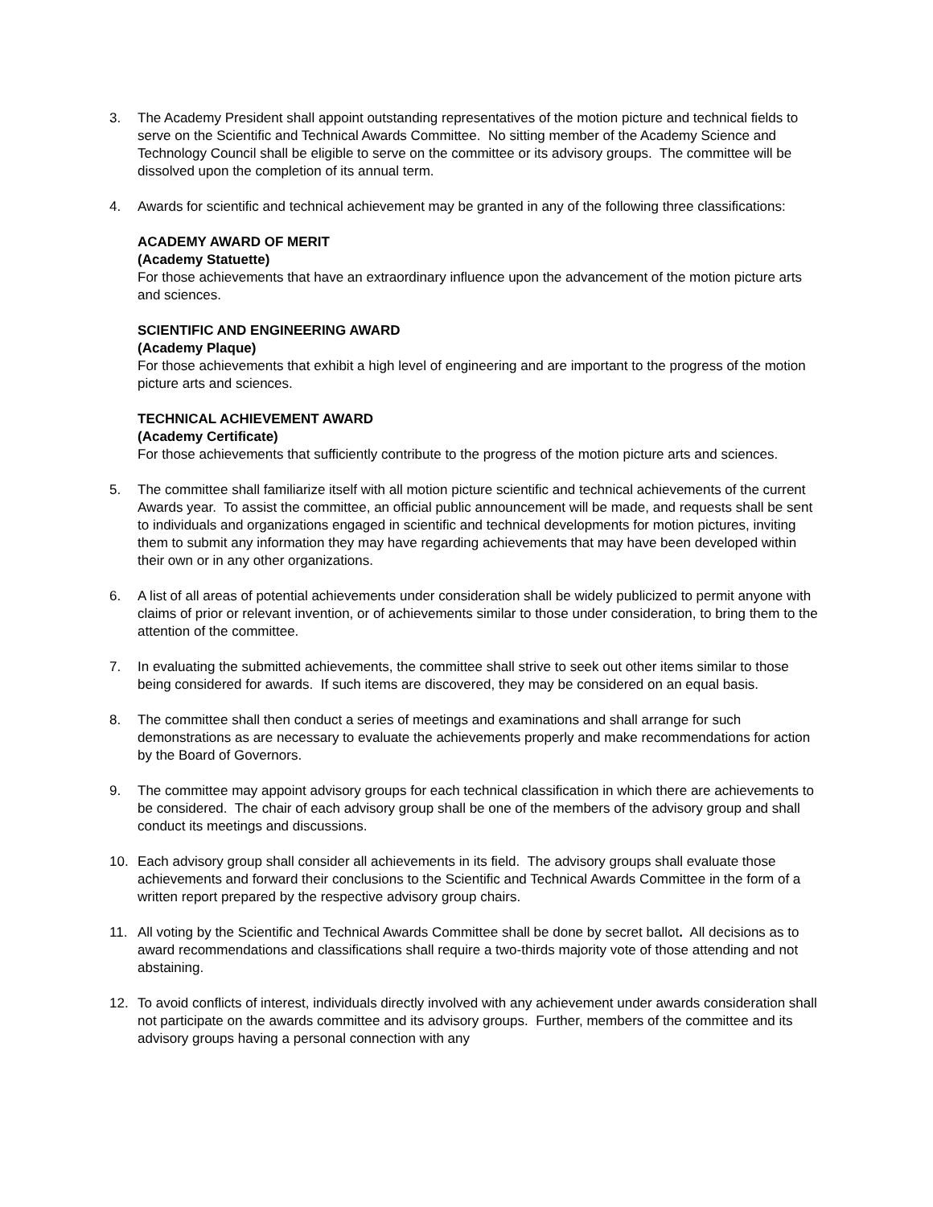3. The Academy President shall appoint outstanding representatives of the motion picture and technical fields to serve on the Scientific and Technical Awards Committee. No sitting member of the Academy Science and Technology Council shall be eligible to serve on the committee or its advisory groups. The committee will be dissolved upon the completion of its annual term.
4. Awards for scientific and technical achievement may be granted in any of the following three classifications:
ACADEMY AWARD OF MERIT
(Academy Statuette)
For those achievements that have an extraordinary influence upon the advancement of the motion picture arts and sciences.
SCIENTIFIC AND ENGINEERING AWARD
(Academy Plaque)
For those achievements that exhibit a high level of engineering and are important to the progress of the motion picture arts and sciences.
TECHNICAL ACHIEVEMENT AWARD
(Academy Certificate)
For those achievements that sufficiently contribute to the progress of the motion picture arts and sciences.
5. The committee shall familiarize itself with all motion picture scientific and technical achievements of the current Awards year. To assist the committee, an official public announcement will be made, and requests shall be sent to individuals and organizations engaged in scientific and technical developments for motion pictures, inviting them to submit any information they may have regarding achievements that may have been developed within their own or in any other organizations.
6. A list of all areas of potential achievements under consideration shall be widely publicized to permit anyone with claims of prior or relevant invention, or of achievements similar to those under consideration, to bring them to the attention of the committee.
7. In evaluating the submitted achievements, the committee shall strive to seek out other items similar to those being considered for awards. If such items are discovered, they may be considered on an equal basis.
8. The committee shall then conduct a series of meetings and examinations and shall arrange for such demonstrations as are necessary to evaluate the achievements properly and make recommendations for action by the Board of Governors.
9. The committee may appoint advisory groups for each technical classification in which there are achievements to be considered. The chair of each advisory group shall be one of the members of the advisory group and shall conduct its meetings and discussions.
10. Each advisory group shall consider all achievements in its field. The advisory groups shall evaluate those achievements and forward their conclusions to the Scientific and Technical Awards Committee in the form of a written report prepared by the respective advisory group chairs.
11. All voting by the Scientific and Technical Awards Committee shall be done by secret ballot. All decisions as to award recommendations and classifications shall require a two-thirds majority vote of those attending and not abstaining.
12. To avoid conflicts of interest, individuals directly involved with any achievement under awards consideration shall not participate on the awards committee and its advisory groups. Further, members of the committee and its advisory groups having a personal connection with any